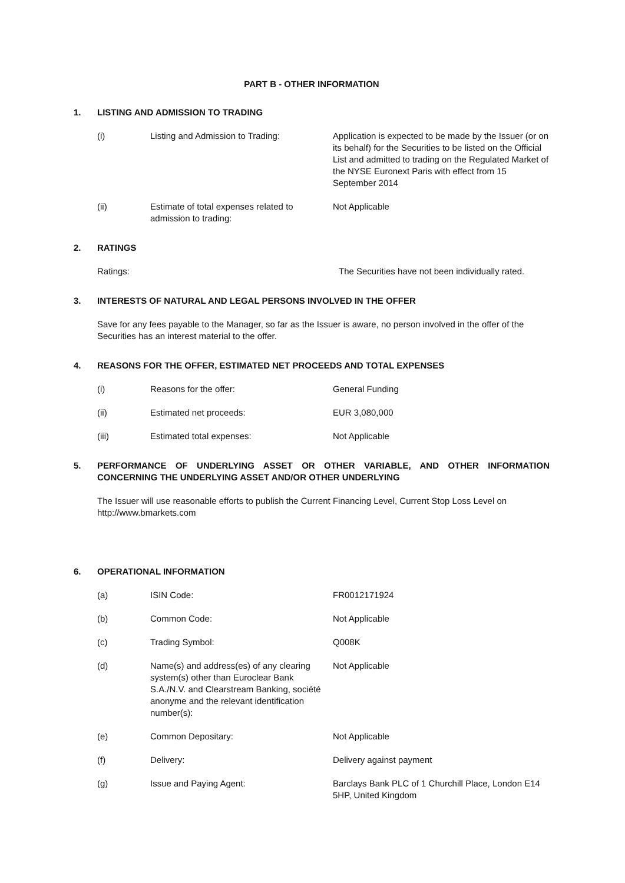PART B - OTHER INFORMATION
1. LISTING AND ADMISSION TO TRADING
(i) Listing and Admission to Trading: Application is expected to be made by the Issuer (or on its behalf) for the Securities to be listed on the Official List and admitted to trading on the Regulated Market of the NYSE Euronext Paris with effect from 15 September 2014
(ii) Estimate of total expenses related to admission to trading: Not Applicable
2. RATINGS
Ratings: The Securities have not been individually rated.
3. INTERESTS OF NATURAL AND LEGAL PERSONS INVOLVED IN THE OFFER
Save for any fees payable to the Manager, so far as the Issuer is aware, no person involved in the offer of the Securities has an interest material to the offer.
4. REASONS FOR THE OFFER, ESTIMATED NET PROCEEDS AND TOTAL EXPENSES
(i) Reasons for the offer: General Funding
(ii) Estimated net proceeds: EUR 3,080,000
(iii) Estimated total expenses: Not Applicable
5. PERFORMANCE OF UNDERLYING ASSET OR OTHER VARIABLE, AND OTHER INFORMATION CONCERNING THE UNDERLYING ASSET AND/OR OTHER UNDERLYING
The Issuer will use reasonable efforts to publish the Current Financing Level, Current Stop Loss Level on http://www.bmarkets.com
6. OPERATIONAL INFORMATION
(a) ISIN Code: FR0012171924
(b) Common Code: Not Applicable
(c) Trading Symbol: Q008K
(d) Name(s) and address(es) of any clearing system(s) other than Euroclear Bank S.A./N.V. and Clearstream Banking, société anonyme and the relevant identification number(s): Not Applicable
(e) Common Depositary: Not Applicable
(f) Delivery: Delivery against payment
(g) Issue and Paying Agent: Barclays Bank PLC of 1 Churchill Place, London E14 5HP, United Kingdom